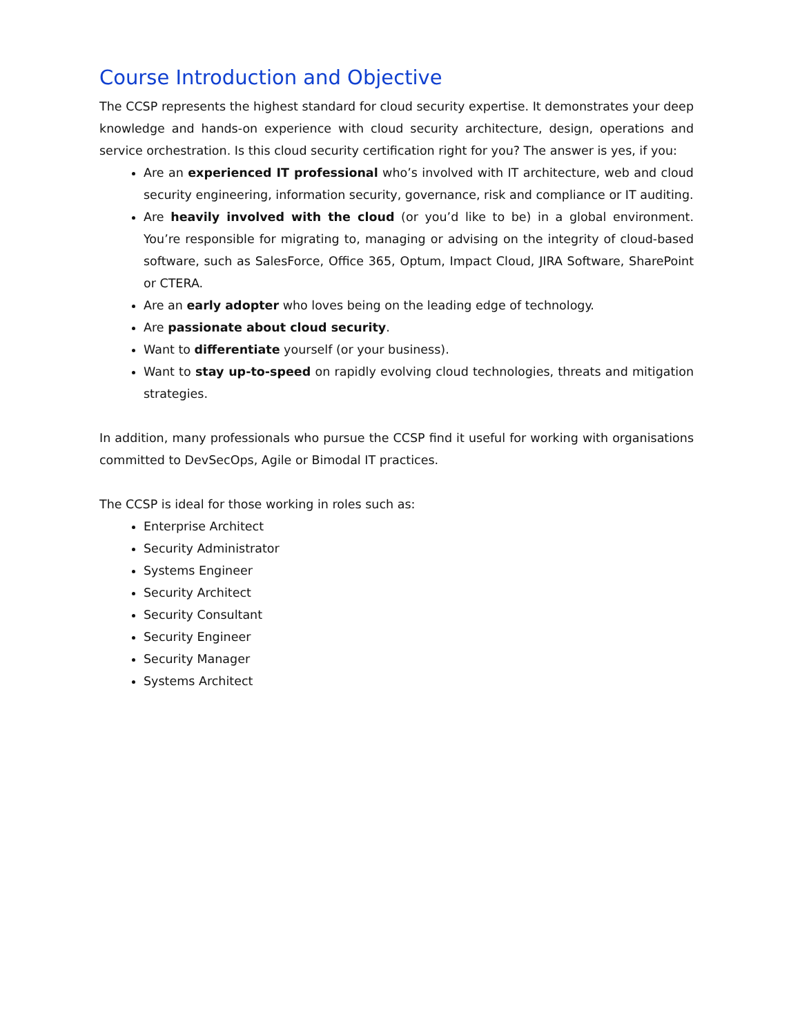Course Introduction and Objective
The CCSP represents the highest standard for cloud security expertise. It demonstrates your deep knowledge and hands-on experience with cloud security architecture, design, operations and service orchestration. Is this cloud security certification right for you? The answer is yes, if you:
Are an experienced IT professional who’s involved with IT architecture, web and cloud security engineering, information security, governance, risk and compliance or IT auditing.
Are heavily involved with the cloud (or you’d like to be) in a global environment. You’re responsible for migrating to, managing or advising on the integrity of cloud-based software, such as SalesForce, Office 365, Optum, Impact Cloud, JIRA Software, SharePoint or CTERA.
Are an early adopter who loves being on the leading edge of technology.
Are passionate about cloud security.
Want to differentiate yourself (or your business).
Want to stay up-to-speed on rapidly evolving cloud technologies, threats and mitigation strategies.
In addition, many professionals who pursue the CCSP find it useful for working with organisations committed to DevSecOps, Agile or Bimodal IT practices.
The CCSP is ideal for those working in roles such as:
Enterprise Architect
Security Administrator
Systems Engineer
Security Architect
Security Consultant
Security Engineer
Security Manager
Systems Architect